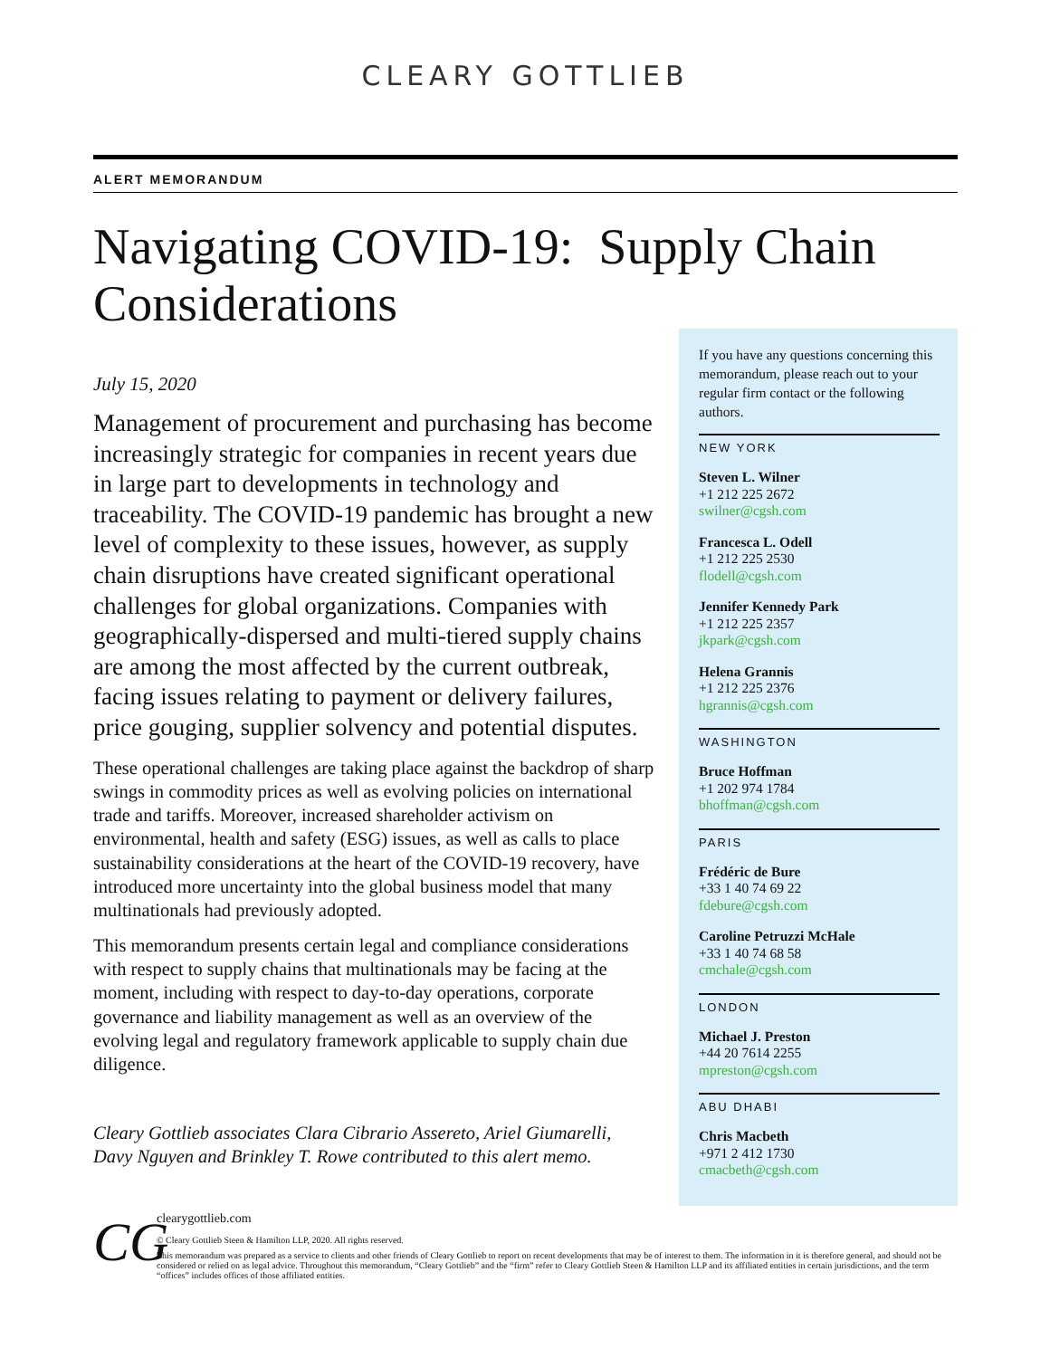CLEARY GOTTLIEB
ALERT MEMORANDUM
Navigating COVID-19: Supply Chain Considerations
July 15, 2020
Management of procurement and purchasing has become increasingly strategic for companies in recent years due in large part to developments in technology and traceability. The COVID-19 pandemic has brought a new level of complexity to these issues, however, as supply chain disruptions have created significant operational challenges for global organizations. Companies with geographically-dispersed and multi-tiered supply chains are among the most affected by the current outbreak, facing issues relating to payment or delivery failures, price gouging, supplier solvency and potential disputes.
These operational challenges are taking place against the backdrop of sharp swings in commodity prices as well as evolving policies on international trade and tariffs. Moreover, increased shareholder activism on environmental, health and safety (ESG) issues, as well as calls to place sustainability considerations at the heart of the COVID-19 recovery, have introduced more uncertainty into the global business model that many multinationals had previously adopted.
This memorandum presents certain legal and compliance considerations with respect to supply chains that multinationals may be facing at the moment, including with respect to day-to-day operations, corporate governance and liability management as well as an overview of the evolving legal and regulatory framework applicable to supply chain due diligence.
Cleary Gottlieb associates Clara Cibrario Assereto, Ariel Giumarelli, Davy Nguyen and Brinkley T. Rowe contributed to this alert memo.
If you have any questions concerning this memorandum, please reach out to your regular firm contact or the following authors.
NEW YORK
Steven L. Wilner
+1 212 225 2672
swilner@cgsh.com
Francesca L. Odell
+1 212 225 2530
flodell@cgsh.com
Jennifer Kennedy Park
+1 212 225 2357
jkpark@cgsh.com
Helena Grannis
+1 212 225 2376
hgrannis@cgsh.com
WASHINGTON
Bruce Hoffman
+1 202 974 1784
bhoffman@cgsh.com
PARIS
Frédéric de Bure
+33 1 40 74 69 22
fdebure@cgsh.com
Caroline Petruzzi McHale
+33 1 40 74 68 58
cmchale@cgsh.com
LONDON
Michael J. Preston
+44 20 7614 2255
mpreston@cgsh.com
ABU DHABI
Chris Macbeth
+971 2 412 1730
cmacbeth@cgsh.com
CG
clearygottlieb.com
© Cleary Gottlieb Steen & Hamilton LLP, 2020. All rights reserved.
This memorandum was prepared as a service to clients and other friends of Cleary Gottlieb to report on recent developments that may be of interest to them. The information in it is therefore general, and should not be considered or relied on as legal advice. Throughout this memorandum, “Cleary Gottlieb” and the “firm” refer to Cleary Gottlieb Steen & Hamilton LLP and its affiliated entities in certain jurisdictions, and the term “offices” includes offices of those affiliated entities.